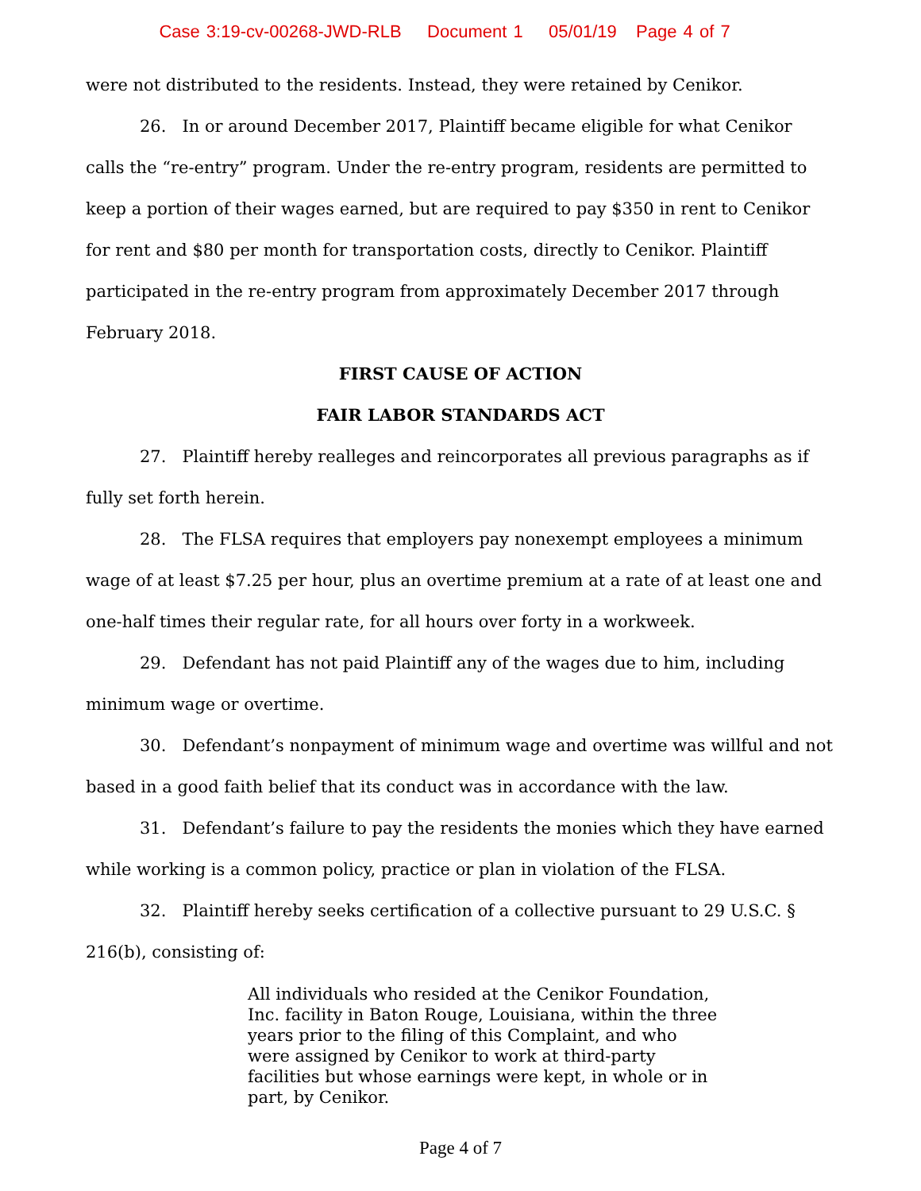Case 3:19-cv-00268-JWD-RLB Document 1 05/01/19 Page 4 of 7
were not distributed to the residents. Instead, they were retained by Cenikor.
26. In or around December 2017, Plaintiff became eligible for what Cenikor calls the “re-entry” program. Under the re-entry program, residents are permitted to keep a portion of their wages earned, but are required to pay $350 in rent to Cenikor for rent and $80 per month for transportation costs, directly to Cenikor. Plaintiff participated in the re-entry program from approximately December 2017 through February 2018.
FIRST CAUSE OF ACTION
FAIR LABOR STANDARDS ACT
27. Plaintiff hereby realleges and reincorporates all previous paragraphs as if fully set forth herein.
28. The FLSA requires that employers pay nonexempt employees a minimum wage of at least $7.25 per hour, plus an overtime premium at a rate of at least one and one-half times their regular rate, for all hours over forty in a workweek.
29. Defendant has not paid Plaintiff any of the wages due to him, including minimum wage or overtime.
30. Defendant’s nonpayment of minimum wage and overtime was willful and not based in a good faith belief that its conduct was in accordance with the law.
31. Defendant’s failure to pay the residents the monies which they have earned while working is a common policy, practice or plan in violation of the FLSA.
32. Plaintiff hereby seeks certification of a collective pursuant to 29 U.S.C. § 216(b), consisting of:
All individuals who resided at the Cenikor Foundation, Inc. facility in Baton Rouge, Louisiana, within the three years prior to the filing of this Complaint, and who were assigned by Cenikor to work at third-party facilities but whose earnings were kept, in whole or in part, by Cenikor.
Page 4 of 7